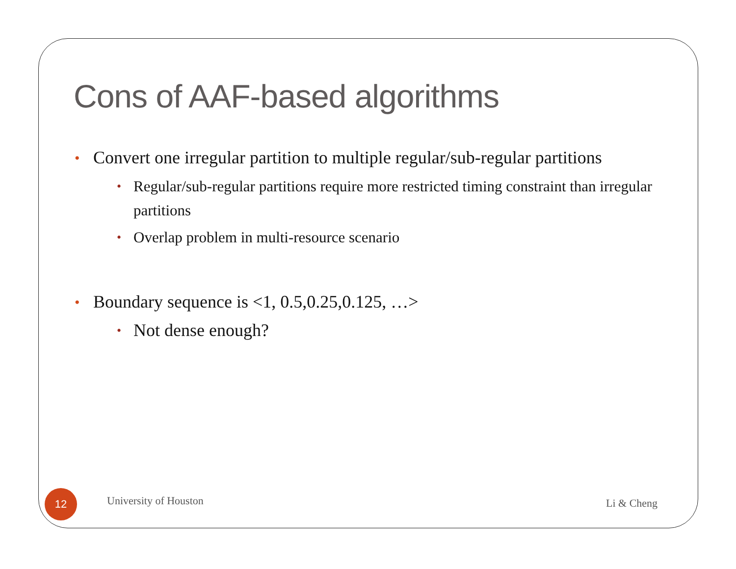Cons of AAF-based algorithms
• Convert one irregular partition to multiple regular/sub-regular partitions
• Regular/sub-regular partitions require more restricted timing constraint than irregular partitions
• Overlap problem in multi-resource scenario
• Boundary sequence is <1, 0.5,0.25,0.125, …>
• Not dense enough?
12 University of Houston Li & Cheng